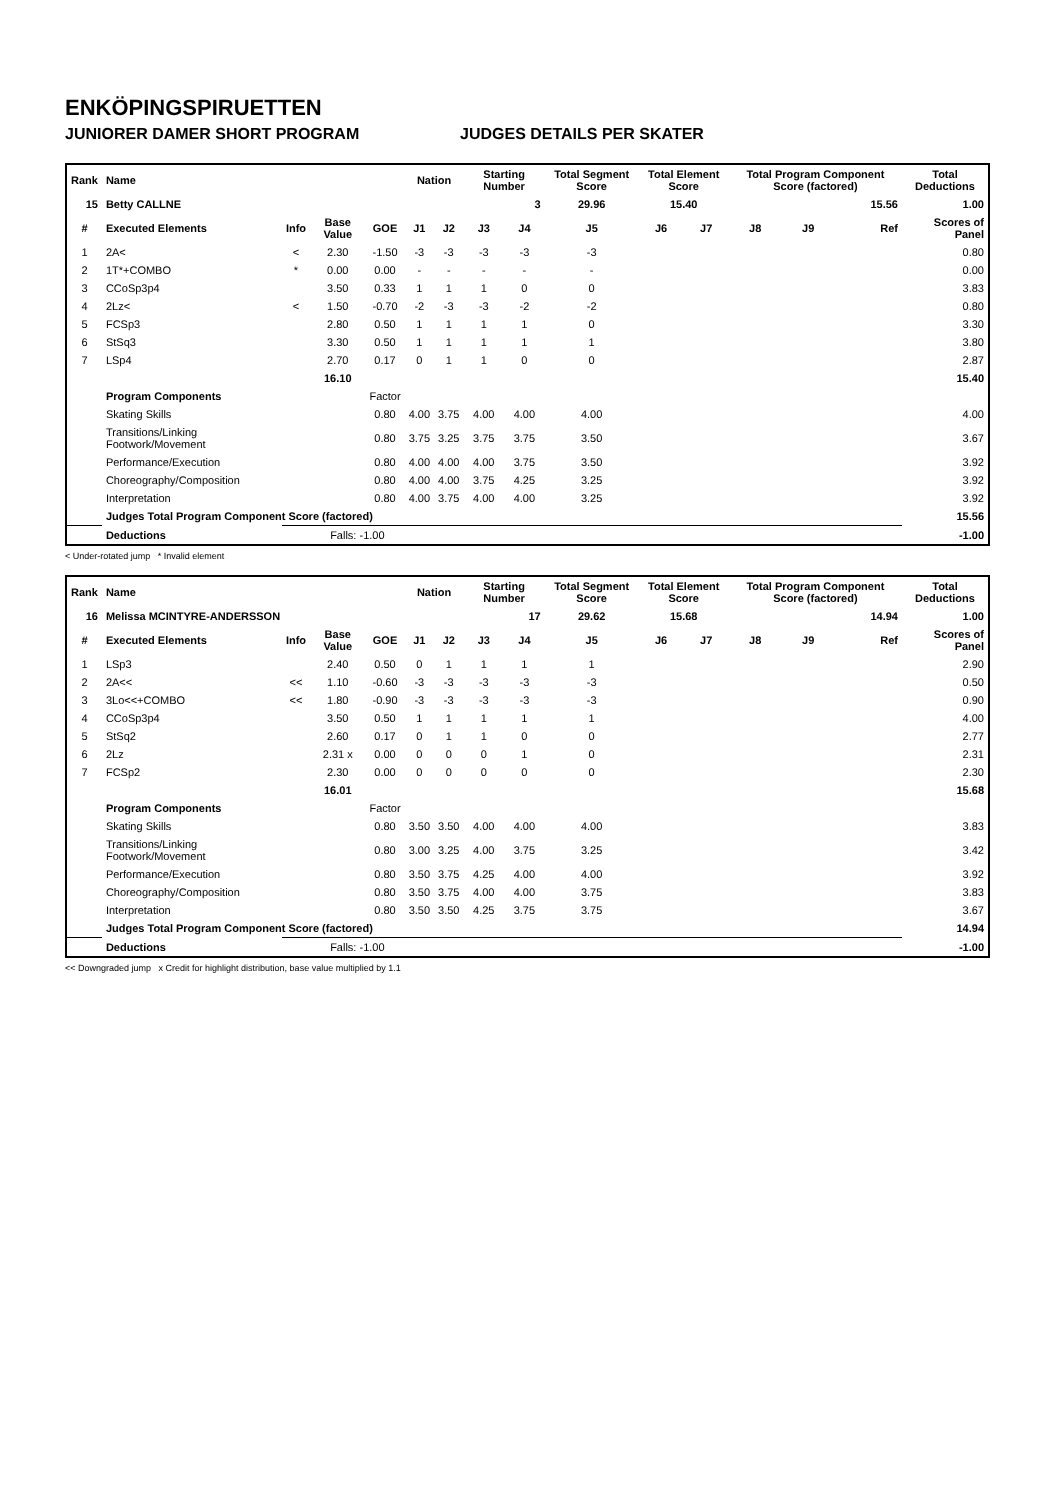ENKÖPINGSPIRUETTEN
JUNIORER DAMER SHORT PROGRAM JUDGES DETAILS PER SKATER
| Rank | Name | | | | Nation | | Starting Number | | Total Segment Score | Total Element Score | | Total Program Component Score (factored) | | | Total Deductions |
| --- | --- | --- | --- | --- | --- | --- | --- | --- | --- | --- | --- | --- | --- | --- | --- |
| 15 | Betty CALLNE | | | | | | 3 | | 29.96 | 15.40 | | 15.56 | | | 1.00 |
| # | Executed Elements | Info | Base Value | GOE | J1 | J2 | J3 | J4 | J5 | J6 | J7 | J8 | J9 | Ref | Scores of Panel |
| 1 | 2A< | < | 2.30 | -1.50 | -3 | -3 | -3 | -3 | -3 | | | | | | 0.80 |
| 2 | 1T*+COMBO | * | 0.00 | 0.00 | - | - | - | - | - | | | | | | 0.00 |
| 3 | CCoSp3p4 | | 3.50 | 0.33 | 1 | 1 | 1 | 0 | 0 | | | | | | 3.83 |
| 4 | 2Lz< | < | 1.50 | -0.70 | -2 | -3 | -3 | -2 | -2 | | | | | | 0.80 |
| 5 | FCSp3 | | 2.80 | 0.50 | 1 | 1 | 1 | 1 | 0 | | | | | | 3.30 |
| 6 | StSq3 | | 3.30 | 0.50 | 1 | 1 | 1 | 1 | 1 | | | | | | 3.80 |
| 7 | LSp4 | | 2.70 | 0.17 | 0 | 1 | 1 | 0 | 0 | | | | | | 2.87 |
| | | | 16.10 | | | | | | | | | | | | 15.40 |
| | Program Components | | | Factor | | | | | | | | | | | |
| | Skating Skills | | | 0.80 | 4.00 | 3.75 | 4.00 | 4.00 | 4.00 | | | | | | 4.00 |
| | Transitions/Linking Footwork/Movement | | | 0.80 | 3.75 | 3.25 | 3.75 | 3.75 | 3.50 | | | | | | 3.67 |
| | Performance/Execution | | | 0.80 | 4.00 | 4.00 | 4.00 | 3.75 | 3.50 | | | | | | 3.92 |
| | Choreography/Composition | | | 0.80 | 4.00 | 4.00 | 3.75 | 4.25 | 3.25 | | | | | | 3.92 |
| | Interpretation | | | 0.80 | 4.00 | 3.75 | 4.00 | 4.00 | 3.25 | | | | | | 3.92 |
| | Judges Total Program Component Score (factored) | | | | | | | | | | | | | | 15.56 |
| | Deductions | | Falls: -1.00 | | | | | | | | | | | | -1.00 |
< Under-rotated jump * Invalid element
| Rank | Name | | | | Nation | | Starting Number | | Total Segment Score | Total Element Score | | Total Program Component Score (factored) | | | Total Deductions |
| --- | --- | --- | --- | --- | --- | --- | --- | --- | --- | --- | --- | --- | --- | --- | --- |
| 16 | Melissa MCINTYRE-ANDERSSON | | | | | | 17 | | 29.62 | 15.68 | | 14.94 | | | 1.00 |
| # | Executed Elements | Info | Base Value | GOE | J1 | J2 | J3 | J4 | J5 | J6 | J7 | J8 | J9 | Ref | Scores of Panel |
| 1 | LSp3 | | 2.40 | 0.50 | 0 | 1 | 1 | 1 | 1 | | | | | | 2.90 |
| 2 | 2A<< | << | 1.10 | -0.60 | -3 | -3 | -3 | -3 | -3 | | | | | | 0.50 |
| 3 | 3Lo<<+COMBO | << | 1.80 | -0.90 | -3 | -3 | -3 | -3 | -3 | | | | | | 0.90 |
| 4 | CCoSp3p4 | | 3.50 | 0.50 | 1 | 1 | 1 | 1 | 1 | | | | | | 4.00 |
| 5 | StSq2 | | 2.60 | 0.17 | 0 | 1 | 1 | 0 | 0 | | | | | | 2.77 |
| 6 | 2Lz | | 2.31 x | 0.00 | 0 | 0 | 0 | 1 | 0 | | | | | | 2.31 |
| 7 | FCSp2 | | 2.30 | 0.00 | 0 | 0 | 0 | 0 | 0 | | | | | | 2.30 |
| | | | 16.01 | | | | | | | | | | | | 15.68 |
| | Program Components | | | Factor | | | | | | | | | | | |
| | Skating Skills | | | 0.80 | 3.50 | 3.50 | 4.00 | 4.00 | 4.00 | | | | | | 3.83 |
| | Transitions/Linking Footwork/Movement | | | 0.80 | 3.00 | 3.25 | 4.00 | 3.75 | 3.25 | | | | | | 3.42 |
| | Performance/Execution | | | 0.80 | 3.50 | 3.75 | 4.25 | 4.00 | 4.00 | | | | | | 3.92 |
| | Choreography/Composition | | | 0.80 | 3.50 | 3.75 | 4.00 | 4.00 | 3.75 | | | | | | 3.83 |
| | Interpretation | | | 0.80 | 3.50 | 3.50 | 4.25 | 3.75 | 3.75 | | | | | | 3.67 |
| | Judges Total Program Component Score (factored) | | | | | | | | | | | | | | 14.94 |
| | Deductions | | Falls: -1.00 | | | | | | | | | | | | -1.00 |
<< Downgraded jump x Credit for highlight distribution, base value multiplied by 1.1